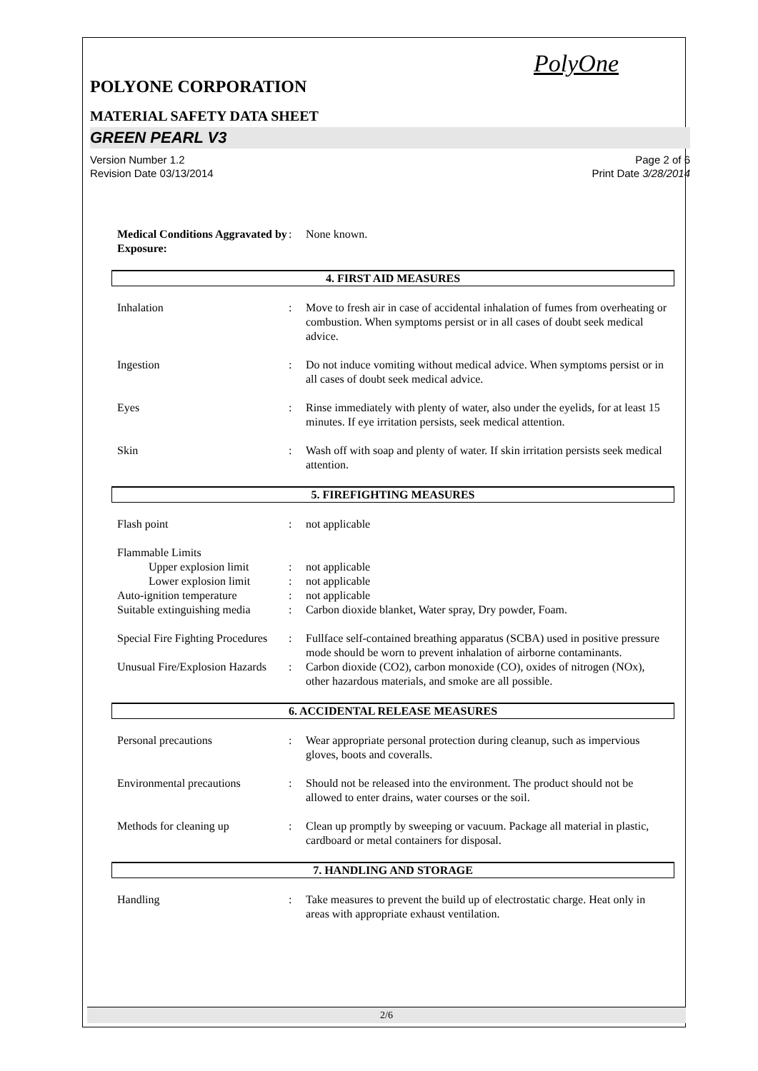PolyOne
POLYONE CORPORATION
MATERIAL SAFETY DATA SHEET
GREEN PEARL V3
Version Number 1.2
Revision Date 03/13/2014
Page 2 of 6
Print Date 3/28/2014
Medical Conditions Aggravated by Exposure:: None known.
4. FIRST AID MEASURES
Inhalation: Move to fresh air in case of accidental inhalation of fumes from overheating or combustion. When symptoms persist or in all cases of doubt seek medical advice.
Ingestion: Do not induce vomiting without medical advice. When symptoms persist or in all cases of doubt seek medical advice.
Eyes: Rinse immediately with plenty of water, also under the eyelids, for at least 15 minutes. If eye irritation persists, seek medical attention.
Skin: Wash off with soap and plenty of water. If skin irritation persists seek medical attention.
5. FIREFIGHTING MEASURES
Flash point: not applicable
Flammable Limits
Upper explosion limit: not applicable
Lower explosion limit: not applicable
Auto-ignition temperature: not applicable
Suitable extinguishing media: Carbon dioxide blanket, Water spray, Dry powder, Foam.
Special Fire Fighting Procedures: Fullface self-contained breathing apparatus (SCBA) used in positive pressure mode should be worn to prevent inhalation of airborne contaminants.
Unusual Fire/Explosion Hazards: Carbon dioxide (CO2), carbon monoxide (CO), oxides of nitrogen (NOx), other hazardous materials, and smoke are all possible.
6. ACCIDENTAL RELEASE MEASURES
Personal precautions: Wear appropriate personal protection during cleanup, such as impervious gloves, boots and coveralls.
Environmental precautions: Should not be released into the environment. The product should not be allowed to enter drains, water courses or the soil.
Methods for cleaning up: Clean up promptly by sweeping or vacuum. Package all material in plastic, cardboard or metal containers for disposal.
7. HANDLING AND STORAGE
Handling: Take measures to prevent the build up of electrostatic charge. Heat only in areas with appropriate exhaust ventilation.
2/6